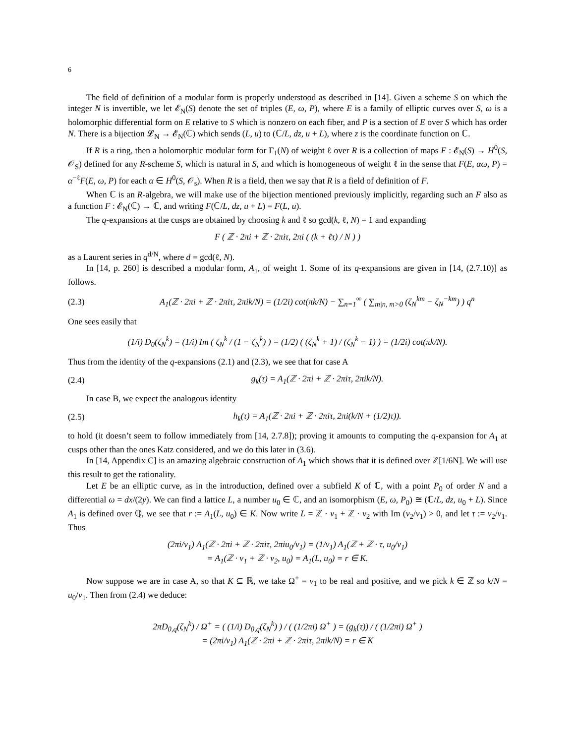6
The field of definition of a modular form is properly understood as described in [14]. Given a scheme S on which the integer N is invertible, we let 𝓔<sub>N</sub>(S) denote the set of triples (E, ω, P), where E is a family of elliptic curves over S, ω is a holomorphic differential form on E relative to S which is nonzero on each fiber, and P is a section of E over S which has order N. There is a bijection 𝓛<sub>N</sub> → 𝓔<sub>N</sub>(ℂ) which sends (L, u) to (ℂ/L, dz, u + L), where z is the coordinate function on ℂ.
If R is a ring, then a holomorphic modular form for Γ<sub>1</sub>(N) of weight ℓ over R is a collection of maps F : 𝓔<sub>N</sub>(S) → H<sup>0</sup>(S, 𝒪<sub>S</sub>) defined for any R-scheme S, which is natural in S, and which is homogeneous of weight ℓ in the sense that F(E, αω, P) = α<sup>−ℓ</sup>F(E, ω, P) for each α ∈ H<sup>0</sup>(S, 𝒪<sub>s</sub>). When R is a field, then we say that R is a field of definition of F.
When ℂ is an R-algebra, we will make use of the bijection mentioned previously implicitly, regarding such an F also as a function F : 𝓔<sub>N</sub>(ℂ) → ℂ, and writing F(ℂ/L, dz, u + L) = F(L, u).
The q-expansions at the cusps are obtained by choosing k and ℓ so gcd(k, ℓ, N) = 1 and expanding
F ( ℤ · 2πi + ℤ · 2πiτ, 2πi ( (k + ℓτ) / N ) )
as a Laurent series in q<sup>d/N</sup>, where d = gcd(ℓ, N).
In [14, p. 260] is described a modular form, A<sub>1</sub>, of weight 1. Some of its q-expansions are given in [14, (2.7.10)] as follows.
(2.3) A<sub>1</sub>(ℤ · 2πi + ℤ · 2πiτ, 2πik/N) = (1/2i) cot(πk/N) − ∑<sub>n=1</sub><sup>∞</sup> ( ∑<sub>m|n, m>0</sub> (ζ<sub>N</sub><sup>km</sup> − ζ<sub>N</sub><sup>−km</sup>) ) q<sup>n</sup>
One sees easily that
(1/i) D<sub>0</sub>(ζ<sub>N</sub><sup>k</sup>) = (1/i) Im ( ζ<sub>N</sub><sup>k</sup> / (1 − ζ<sub>N</sub><sup>k</sup>) ) = (1/2) ( (ζ<sub>N</sub><sup>k</sup> + 1) / (ζ<sub>N</sub><sup>k</sup> − 1) ) = (1/2i) cot(πk/N).
Thus from the identity of the q-expansions (2.1) and (2.3), we see that for case A
(2.4) g<sub>k</sub>(τ) = A<sub>1</sub>(ℤ · 2πi + ℤ · 2πiτ, 2πik/N).
In case B, we expect the analogous identity
(2.5) h<sub>k</sub>(τ) = A<sub>1</sub>(ℤ · 2πi + ℤ · 2πiτ, 2πi(k/N + (1/2)τ)).
to hold (it doesn’t seem to follow immediately from [14, 2.7.8]); proving it amounts to computing the q-expansion for A<sub>1</sub> at cusps other than the ones Katz considered, and we do this later in (3.6).
In [14, Appendix C] is an amazing algebraic construction of A<sub>1</sub> which shows that it is defined over ℤ[1/6N]. We will use this result to get the rationality.
Let E be an elliptic curve, as in the introduction, defined over a subfield K of ℂ, with a point P<sub>0</sub> of order N and a differential ω = dx/(2y). We can find a lattice L, a number u<sub>0</sub> ∈ ℂ, and an isomorphism (E, ω, P<sub>0</sub>) ≅ (ℂ/L, dz, u<sub>0</sub> + L). Since A<sub>1</sub> is defined over ℚ, we see that r := A<sub>1</sub>(L, u<sub>0</sub>) ∈ K. Now write L = ℤ · v<sub>1</sub> + ℤ · v<sub>2</sub> with Im (v<sub>2</sub>/v<sub>1</sub>) > 0, and let τ := v<sub>2</sub>/v<sub>1</sub>. Thus
(2πi/v<sub>1</sub>) A<sub>1</sub>(ℤ · 2πi + ℤ · 2πiτ, 2πiu<sub>0</sub>/v<sub>1</sub>) = (1/v<sub>1</sub>) A<sub>1</sub>(ℤ + ℤ · τ, u<sub>0</sub>/v<sub>1</sub>)
= A<sub>1</sub>(ℤ · v<sub>1</sub> + ℤ · v<sub>2</sub>, u<sub>0</sub>) = A<sub>1</sub>(L, u<sub>0</sub>) = r ∈ K.
Now suppose we are in case A, so that K ⊆ ℝ, we take Ω<sup>+</sup> = v<sub>1</sub> to be real and positive, and we pick k ∈ ℤ so k/N = u<sub>0</sub>/v<sub>1</sub>. Then from (2.4) we deduce:
2πD<sub>0,q</sub>(ζ<sub>N</sub><sup>k</sup>) / Ω<sup>+</sup> = ( (1/i) D<sub>0,q</sub>(ζ<sub>N</sub><sup>k</sup>) ) / ( (1/2πi) Ω<sup>+</sup> ) = (g<sub>k</sub>(τ)) / ( (1/2πi) Ω<sup>+</sup> )
= (2πi/v<sub>1</sub>) A<sub>1</sub>(ℤ · 2πi + ℤ · 2πiτ, 2πik/N) = r ∈ K